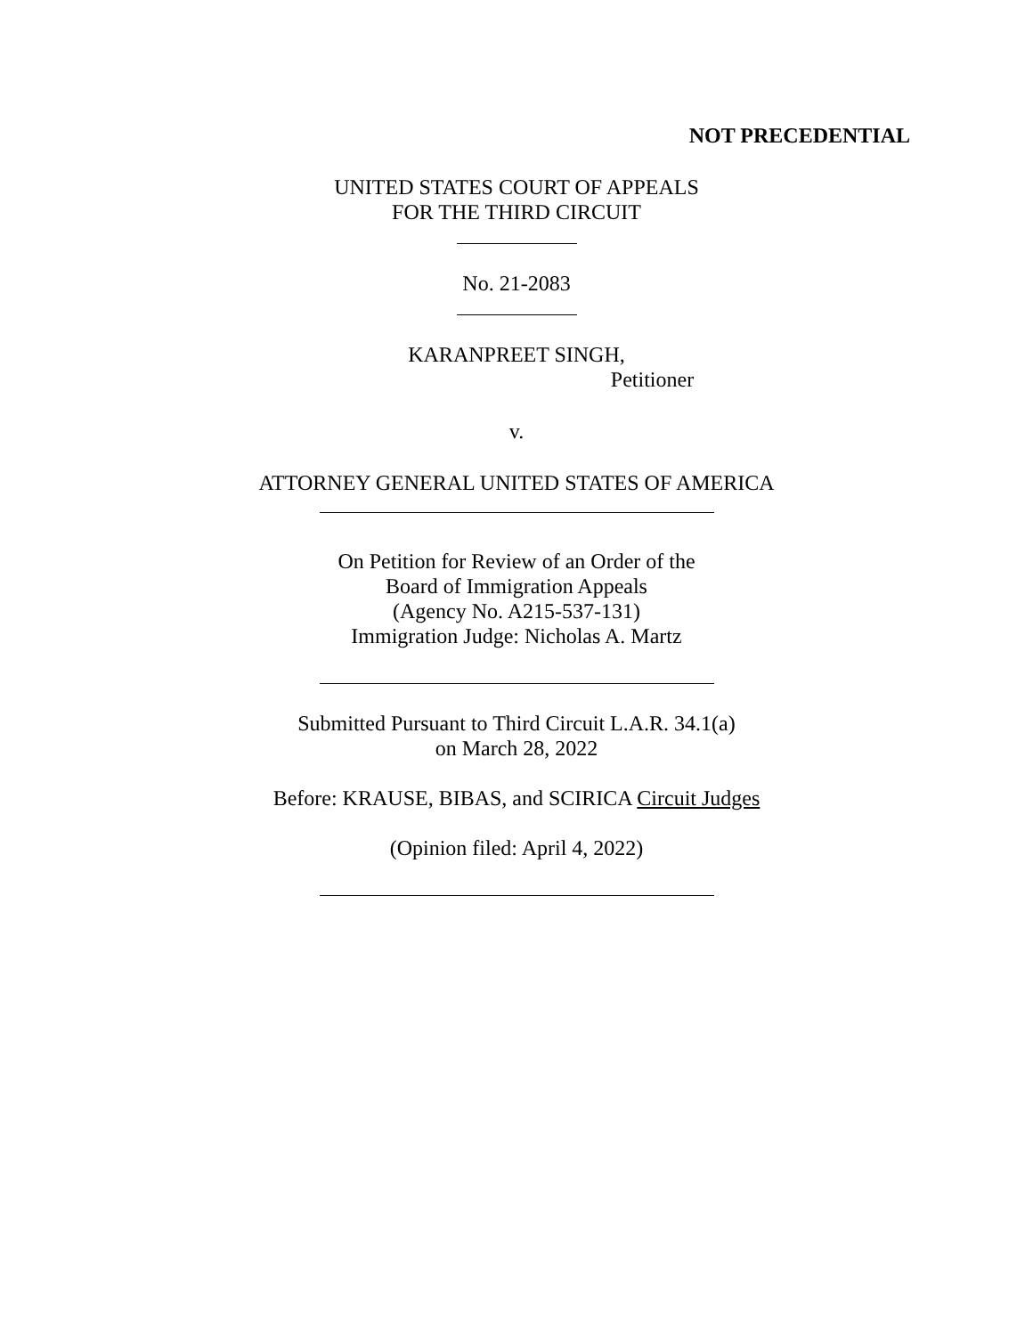NOT PRECEDENTIAL
UNITED STATES COURT OF APPEALS
FOR THE THIRD CIRCUIT
No. 21-2083
KARANPREET SINGH,
Petitioner
v.
ATTORNEY GENERAL UNITED STATES OF AMERICA
On Petition for Review of an Order of the
Board of Immigration Appeals
(Agency No. A215-537-131)
Immigration Judge: Nicholas A. Martz
Submitted Pursuant to Third Circuit L.A.R. 34.1(a)
on March 28, 2022
Before: KRAUSE, BIBAS, and SCIRICA Circuit Judges
(Opinion filed: April 4, 2022)